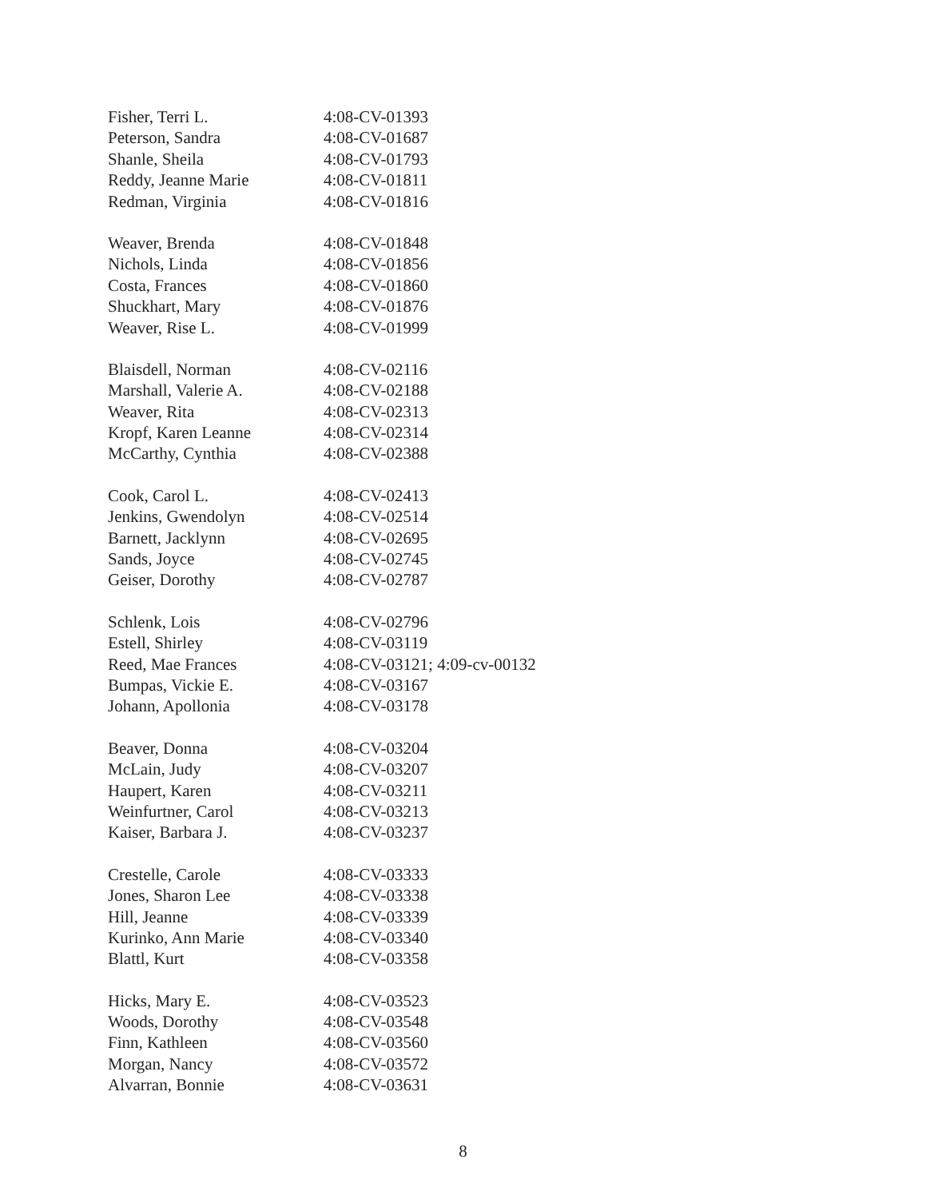| Fisher, Terri L. | 4:08-CV-01393 |
| Peterson, Sandra | 4:08-CV-01687 |
| Shanle, Sheila | 4:08-CV-01793 |
| Reddy, Jeanne Marie | 4:08-CV-01811 |
| Redman, Virginia | 4:08-CV-01816 |
| Weaver, Brenda | 4:08-CV-01848 |
| Nichols, Linda | 4:08-CV-01856 |
| Costa, Frances | 4:08-CV-01860 |
| Shuckhart, Mary | 4:08-CV-01876 |
| Weaver, Rise L. | 4:08-CV-01999 |
| Blaisdell, Norman | 4:08-CV-02116 |
| Marshall, Valerie A. | 4:08-CV-02188 |
| Weaver, Rita | 4:08-CV-02313 |
| Kropf, Karen Leanne | 4:08-CV-02314 |
| McCarthy, Cynthia | 4:08-CV-02388 |
| Cook, Carol L. | 4:08-CV-02413 |
| Jenkins, Gwendolyn | 4:08-CV-02514 |
| Barnett, Jacklynn | 4:08-CV-02695 |
| Sands, Joyce | 4:08-CV-02745 |
| Geiser, Dorothy | 4:08-CV-02787 |
| Schlenk, Lois | 4:08-CV-02796 |
| Estell, Shirley | 4:08-CV-03119 |
| Reed, Mae Frances | 4:08-CV-03121; 4:09-cv-00132 |
| Bumpas, Vickie E. | 4:08-CV-03167 |
| Johann, Apollonia | 4:08-CV-03178 |
| Beaver, Donna | 4:08-CV-03204 |
| McLain, Judy | 4:08-CV-03207 |
| Haupert, Karen | 4:08-CV-03211 |
| Weinfurtner, Carol | 4:08-CV-03213 |
| Kaiser, Barbara J. | 4:08-CV-03237 |
| Crestelle, Carole | 4:08-CV-03333 |
| Jones, Sharon Lee | 4:08-CV-03338 |
| Hill, Jeanne | 4:08-CV-03339 |
| Kurinko, Ann Marie | 4:08-CV-03340 |
| Blattl, Kurt | 4:08-CV-03358 |
| Hicks, Mary E. | 4:08-CV-03523 |
| Woods, Dorothy | 4:08-CV-03548 |
| Finn, Kathleen | 4:08-CV-03560 |
| Morgan, Nancy | 4:08-CV-03572 |
| Alvarran, Bonnie | 4:08-CV-03631 |
8